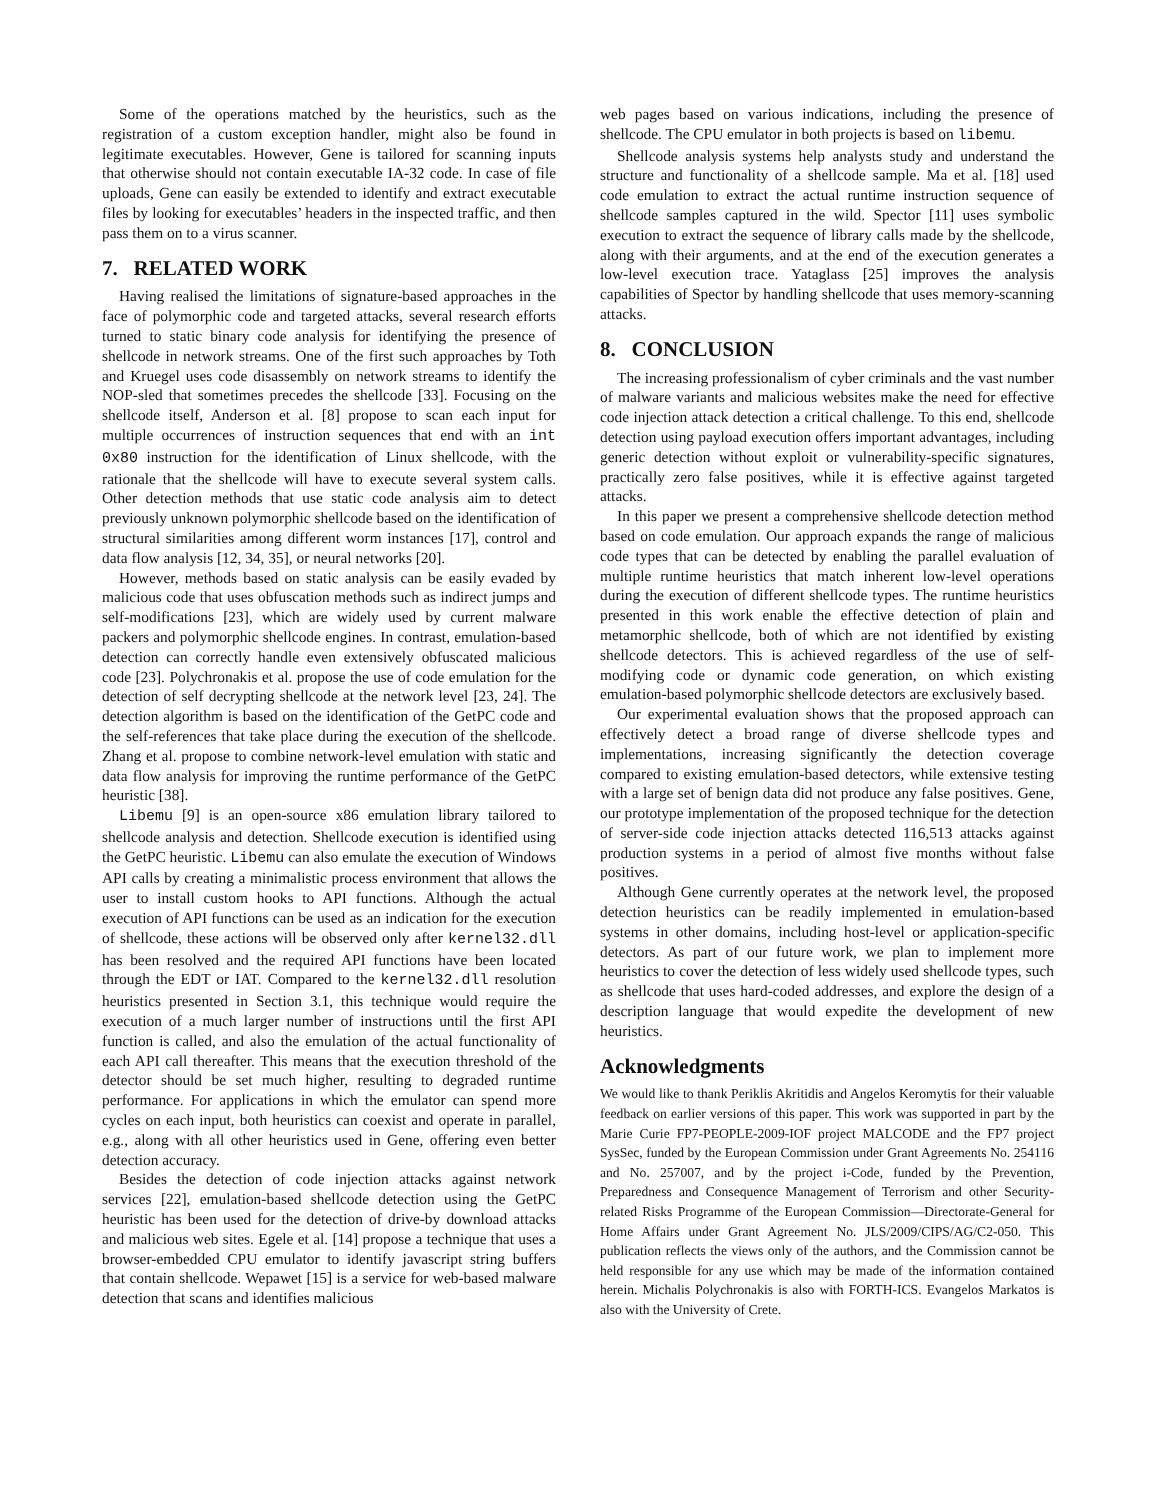Some of the operations matched by the heuristics, such as the registration of a custom exception handler, might also be found in legitimate executables. However, Gene is tailored for scanning inputs that otherwise should not contain executable IA-32 code. In case of file uploads, Gene can easily be extended to identify and extract executable files by looking for executables’ headers in the inspected traffic, and then pass them on to a virus scanner.
7. RELATED WORK
Having realised the limitations of signature-based approaches in the face of polymorphic code and targeted attacks, several research efforts turned to static binary code analysis for identifying the presence of shellcode in network streams. One of the first such approaches by Toth and Kruegel uses code disassembly on network streams to identify the NOP-sled that sometimes precedes the shellcode [33]. Focusing on the shellcode itself, Anderson et al. [8] propose to scan each input for multiple occurrences of instruction sequences that end with an int 0x80 instruction for the identification of Linux shellcode, with the rationale that the shellcode will have to execute several system calls. Other detection methods that use static code analysis aim to detect previously unknown polymorphic shellcode based on the identification of structural similarities among different worm instances [17], control and data flow analysis [12, 34, 35], or neural networks [20].
However, methods based on static analysis can be easily evaded by malicious code that uses obfuscation methods such as indirect jumps and self-modifications [23], which are widely used by current malware packers and polymorphic shellcode engines. In contrast, emulation-based detection can correctly handle even extensively obfuscated malicious code [23]. Polychronakis et al. propose the use of code emulation for the detection of self decrypting shellcode at the network level [23, 24]. The detection algorithm is based on the identification of the GetPC code and the self-references that take place during the execution of the shellcode. Zhang et al. propose to combine network-level emulation with static and data flow analysis for improving the runtime performance of the GetPC heuristic [38].
Libemu [9] is an open-source x86 emulation library tailored to shellcode analysis and detection. Shellcode execution is identified using the GetPC heuristic. Libemu can also emulate the execution of Windows API calls by creating a minimalistic process environment that allows the user to install custom hooks to API functions. Although the actual execution of API functions can be used as an indication for the execution of shellcode, these actions will be observed only after kernel32.dll has been resolved and the required API functions have been located through the EDT or IAT. Compared to the kernel32.dll resolution heuristics presented in Section 3.1, this technique would require the execution of a much larger number of instructions until the first API function is called, and also the emulation of the actual functionality of each API call thereafter. This means that the execution threshold of the detector should be set much higher, resulting to degraded runtime performance. For applications in which the emulator can spend more cycles on each input, both heuristics can coexist and operate in parallel, e.g., along with all other heuristics used in Gene, offering even better detection accuracy.
Besides the detection of code injection attacks against network services [22], emulation-based shellcode detection using the GetPC heuristic has been used for the detection of drive-by download attacks and malicious web sites. Egele et al. [14] propose a technique that uses a browser-embedded CPU emulator to identify javascript string buffers that contain shellcode. Wepawet [15] is a service for web-based malware detection that scans and identifies malicious
web pages based on various indications, including the presence of shellcode. The CPU emulator in both projects is based on libemu.
Shellcode analysis systems help analysts study and understand the structure and functionality of a shellcode sample. Ma et al. [18] used code emulation to extract the actual runtime instruction sequence of shellcode samples captured in the wild. Spector [11] uses symbolic execution to extract the sequence of library calls made by the shellcode, along with their arguments, and at the end of the execution generates a low-level execution trace. Yataglass [25] improves the analysis capabilities of Spector by handling shellcode that uses memory-scanning attacks.
8. CONCLUSION
The increasing professionalism of cyber criminals and the vast number of malware variants and malicious websites make the need for effective code injection attack detection a critical challenge. To this end, shellcode detection using payload execution offers important advantages, including generic detection without exploit or vulnerability-specific signatures, practically zero false positives, while it is effective against targeted attacks.
In this paper we present a comprehensive shellcode detection method based on code emulation. Our approach expands the range of malicious code types that can be detected by enabling the parallel evaluation of multiple runtime heuristics that match inherent low-level operations during the execution of different shellcode types. The runtime heuristics presented in this work enable the effective detection of plain and metamorphic shellcode, both of which are not identified by existing shellcode detectors. This is achieved regardless of the use of self-modifying code or dynamic code generation, on which existing emulation-based polymorphic shellcode detectors are exclusively based.
Our experimental evaluation shows that the proposed approach can effectively detect a broad range of diverse shellcode types and implementations, increasing significantly the detection coverage compared to existing emulation-based detectors, while extensive testing with a large set of benign data did not produce any false positives. Gene, our prototype implementation of the proposed technique for the detection of server-side code injection attacks detected 116,513 attacks against production systems in a period of almost five months without false positives.
Although Gene currently operates at the network level, the proposed detection heuristics can be readily implemented in emulation-based systems in other domains, including host-level or application-specific detectors. As part of our future work, we plan to implement more heuristics to cover the detection of less widely used shellcode types, such as shellcode that uses hard-coded addresses, and explore the design of a description language that would expedite the development of new heuristics.
Acknowledgments
We would like to thank Periklis Akritidis and Angelos Keromytis for their valuable feedback on earlier versions of this paper. This work was supported in part by the Marie Curie FP7-PEOPLE-2009-IOF project MALCODE and the FP7 project SysSec, funded by the European Commission under Grant Agreements No. 254116 and No. 257007, and by the project i-Code, funded by the Prevention, Preparedness and Consequence Management of Terrorism and other Security-related Risks Programme of the European Commission—Directorate-General for Home Affairs under Grant Agreement No. JLS/2009/CIPS/AG/C2-050. This publication reflects the views only of the authors, and the Commission cannot be held responsible for any use which may be made of the information contained herein. Michalis Polychronakis is also with FORTH-ICS. Evangelos Markatos is also with the University of Crete.